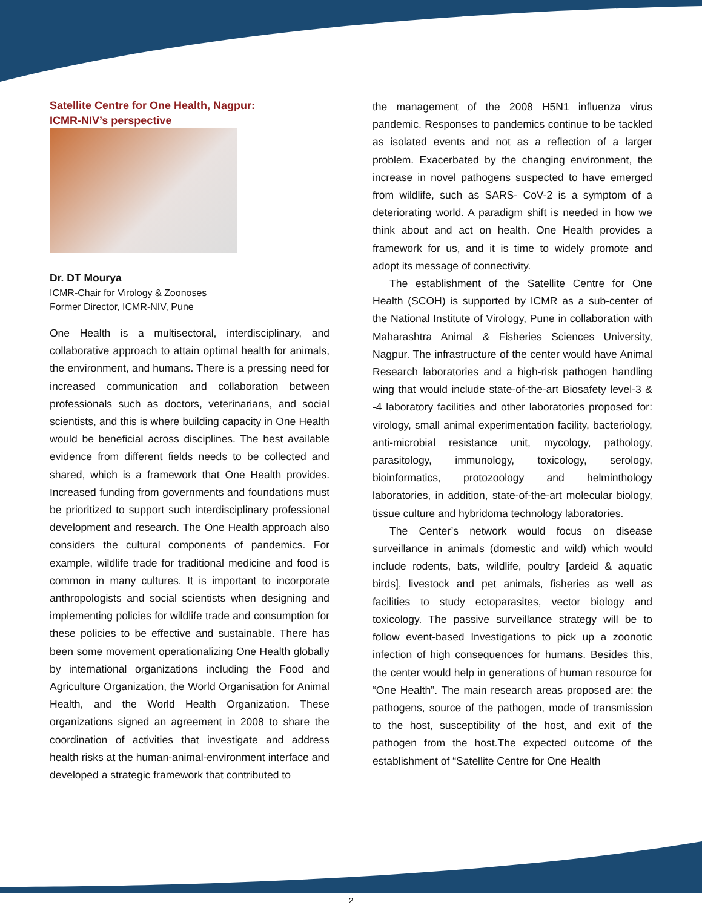Satellite Centre for One Health, Nagpur:
ICMR-NIV’s perspective
Dr. DT Mourya
ICMR-Chair for Virology & Zoonoses
Former Director, ICMR-NIV, Pune
One Health is a multisectoral, interdisciplinary, and collaborative approach to attain optimal health for animals, the environment, and humans. There is a pressing need for increased communication and collaboration between professionals such as doctors, veterinarians, and social scientists, and this is where building capacity in One Health would be beneficial across disciplines. The best available evidence from different fields needs to be collected and shared, which is a framework that One Health provides. Increased funding from governments and foundations must be prioritized to support such interdisciplinary professional development and research. The One Health approach also considers the cultural components of pandemics. For example, wildlife trade for traditional medicine and food is common in many cultures. It is important to incorporate anthropologists and social scientists when designing and implementing policies for wildlife trade and consumption for these policies to be effective and sustainable. There has been some movement operationalizing One Health globally by international organizations including the Food and Agriculture Organization, the World Organisation for Animal Health, and the World Health Organization. These organizations signed an agreement in 2008 to share the coordination of activities that investigate and address health risks at the human-animal-environment interface and developed a strategic framework that contributed to
the management of the 2008 H5N1 influenza virus pandemic. Responses to pandemics continue to be tackled as isolated events and not as a reflection of a larger problem. Exacerbated by the changing environment, the increase in novel pathogens suspected to have emerged from wildlife, such as SARS- CoV-2 is a symptom of a deteriorating world. A paradigm shift is needed in how we think about and act on health. One Health provides a framework for us, and it is time to widely promote and adopt its message of connectivity.
The establishment of the Satellite Centre for One Health (SCOH) is supported by ICMR as a sub-center of the National Institute of Virology, Pune in collaboration with Maharashtra Animal & Fisheries Sciences University, Nagpur. The infrastructure of the center would have Animal Research laboratories and a high-risk pathogen handling wing that would include state-of-the-art Biosafety level-3 & -4 laboratory facilities and other laboratories proposed for: virology, small animal experimentation facility, bacteriology, anti-microbial resistance unit, mycology, pathology, parasitology, immunology, toxicology, serology, bioinformatics, protozoology and helminthology laboratories, in addition, state-of-the-art molecular biology, tissue culture and hybridoma technology laboratories.
The Center’s network would focus on disease surveillance in animals (domestic and wild) which would include rodents, bats, wildlife, poultry [ardeid & aquatic birds], livestock and pet animals, fisheries as well as facilities to study ectoparasites, vector biology and toxicology. The passive surveillance strategy will be to follow event-based Investigations to pick up a zoonotic infection of high consequences for humans. Besides this, the center would help in generations of human resource for “One Health”. The main research areas proposed are: the pathogens, source of the pathogen, mode of transmission to the host, susceptibility of the host, and exit of the pathogen from the host.The expected outcome of the establishment of “Satellite Centre for One Health
2